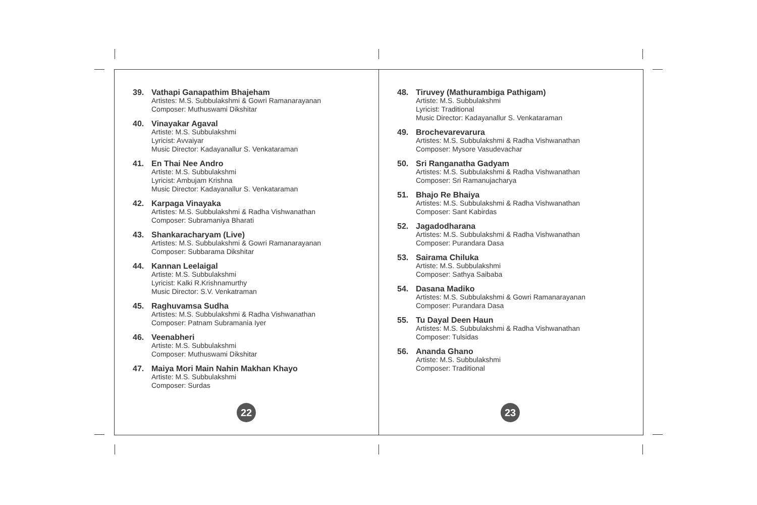39. Vathapi Ganapathim Bhajeham
Artistes: M.S. Subbulakshmi & Gowri Ramanarayanan
Composer: Muthuswami Dikshitar
40. Vinayakar Agaval
Artiste: M.S. Subbulakshmi
Lyricist: Avvaiyar
Music Director: Kadayanallur S. Venkataraman
41. En Thai Nee Andro
Artiste: M.S. Subbulakshmi
Lyricist: Ambujam Krishna
Music Director: Kadayanallur S. Venkataraman
42. Karpaga Vinayaka
Artistes: M.S. Subbulakshmi & Radha Vishwanathan
Composer: Subramaniya Bharati
43. Shankaracharyam (Live)
Artistes: M.S. Subbulakshmi & Gowri Ramanarayanan
Composer: Subbarama Dikshitar
44. Kannan Leelaigal
Artiste: M.S. Subbulakshmi
Lyricist: Kalki R.Krishnamurthy
Music Director: S.V. Venkatraman
45. Raghuvamsa Sudha
Artistes: M.S. Subbulakshmi & Radha Vishwanathan
Composer: Patnam Subramania Iyer
46. Veenabheri
Artiste: M.S. Subbulakshmi
Composer: Muthuswami Dikshitar
47. Maiya Mori Main Nahin Makhan Khayo
Artiste: M.S. Subbulakshmi
Composer: Surdas
48. Tiruvey (Mathurambiga Pathigam)
Artiste: M.S. Subbulakshmi
Lyricist: Traditional
Music Director: Kadayanallur S. Venkataraman
49. Brochevarevarura
Artistes: M.S. Subbulakshmi & Radha Vishwanathan
Composer: Mysore Vasudevachar
50. Sri Ranganatha Gadyam
Artistes: M.S. Subbulakshmi & Radha Vishwanathan
Composer: Sri Ramanujacharya
51. Bhajo Re Bhaiya
Artistes: M.S. Subbulakshmi & Radha Vishwanathan
Composer: Sant Kabirdas
52. Jagadodharana
Artistes: M.S. Subbulakshmi & Radha Vishwanathan
Composer: Purandara Dasa
53. Sairama Chiluka
Artiste: M.S. Subbulakshmi
Composer: Sathya Saibaba
54. Dasana Madiko
Artistes: M.S. Subbulakshmi & Gowri Ramanarayanan
Composer: Purandara Dasa
55. Tu Dayal Deen Haun
Artistes: M.S. Subbulakshmi & Radha Vishwanathan
Composer: Tulsidas
56. Ananda Ghano
Artiste: M.S. Subbulakshmi
Composer: Traditional
22 23